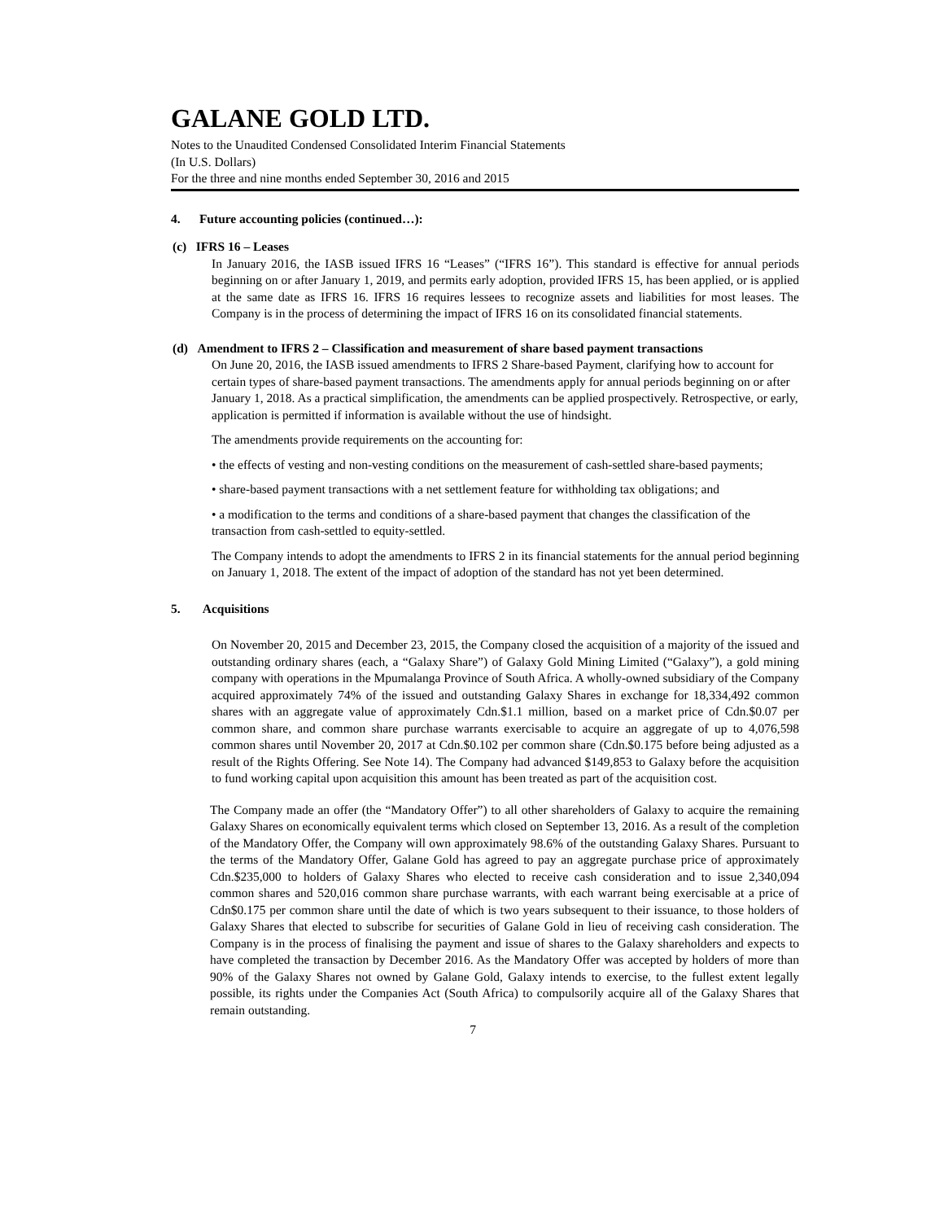GALANE GOLD LTD.
Notes to the Unaudited Condensed Consolidated Interim Financial Statements
(In U.S. Dollars)
For the three and nine months ended September 30, 2016 and 2015
4. Future accounting policies (continued…):
(c) IFRS 16 – Leases
In January 2016, the IASB issued IFRS 16 “Leases” (“IFRS 16”). This standard is effective for annual periods beginning on or after January 1, 2019, and permits early adoption, provided IFRS 15, has been applied, or is applied at the same date as IFRS 16. IFRS 16 requires lessees to recognize assets and liabilities for most leases. The Company is in the process of determining the impact of IFRS 16 on its consolidated financial statements.
(d) Amendment to IFRS 2 – Classification and measurement of share based payment transactions
On June 20, 2016, the IASB issued amendments to IFRS 2 Share-based Payment, clarifying how to account for certain types of share-based payment transactions. The amendments apply for annual periods beginning on or after January 1, 2018. As a practical simplification, the amendments can be applied prospectively. Retrospective, or early, application is permitted if information is available without the use of hindsight.
The amendments provide requirements on the accounting for:
• the effects of vesting and non-vesting conditions on the measurement of cash-settled share-based payments;
• share-based payment transactions with a net settlement feature for withholding tax obligations; and
• a modification to the terms and conditions of a share-based payment that changes the classification of the transaction from cash-settled to equity-settled.
The Company intends to adopt the amendments to IFRS 2 in its financial statements for the annual period beginning on January 1, 2018. The extent of the impact of adoption of the standard has not yet been determined.
5. Acquisitions
On November 20, 2015 and December 23, 2015, the Company closed the acquisition of a majority of the issued and outstanding ordinary shares (each, a “Galaxy Share”) of Galaxy Gold Mining Limited (“Galaxy”), a gold mining company with operations in the Mpumalanga Province of South Africa. A wholly-owned subsidiary of the Company acquired approximately 74% of the issued and outstanding Galaxy Shares in exchange for 18,334,492 common shares with an aggregate value of approximately Cdn.$1.1 million, based on a market price of Cdn.$0.07 per common share, and common share purchase warrants exercisable to acquire an aggregate of up to 4,076,598 common shares until November 20, 2017 at Cdn.$0.102 per common share (Cdn.$0.175 before being adjusted as a result of the Rights Offering. See Note 14). The Company had advanced $149,853 to Galaxy before the acquisition to fund working capital upon acquisition this amount has been treated as part of the acquisition cost.
The Company made an offer (the “Mandatory Offer”) to all other shareholders of Galaxy to acquire the remaining Galaxy Shares on economically equivalent terms which closed on September 13, 2016. As a result of the completion of the Mandatory Offer, the Company will own approximately 98.6% of the outstanding Galaxy Shares. Pursuant to the terms of the Mandatory Offer, Galane Gold has agreed to pay an aggregate purchase price of approximately Cdn.$235,000 to holders of Galaxy Shares who elected to receive cash consideration and to issue 2,340,094 common shares and 520,016 common share purchase warrants, with each warrant being exercisable at a price of Cdn$0.175 per common share until the date of which is two years subsequent to their issuance, to those holders of Galaxy Shares that elected to subscribe for securities of Galane Gold in lieu of receiving cash consideration. The Company is in the process of finalising the payment and issue of shares to the Galaxy shareholders and expects to have completed the transaction by December 2016. As the Mandatory Offer was accepted by holders of more than 90% of the Galaxy Shares not owned by Galane Gold, Galaxy intends to exercise, to the fullest extent legally possible, its rights under the Companies Act (South Africa) to compulsorily acquire all of the Galaxy Shares that remain outstanding.
7